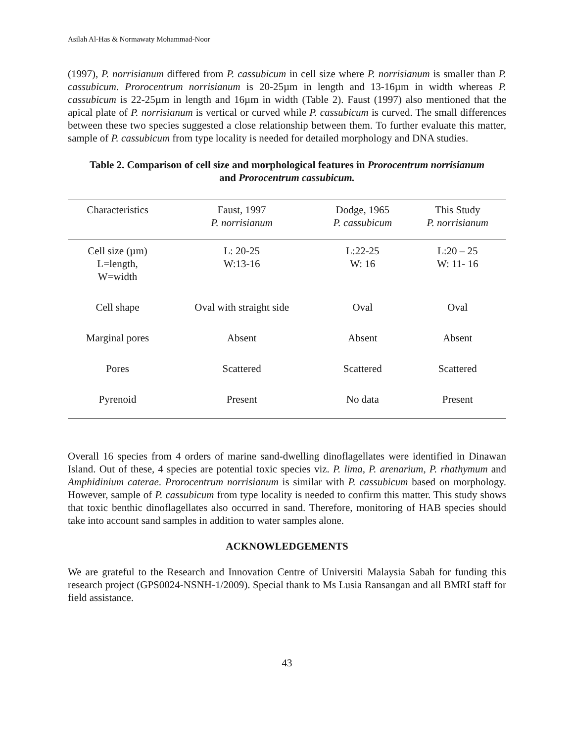Asilah Al-Has & Normawaty Mohammad-Noor
(1997), P. norrisianum differed from P. cassubicum in cell size where P. norrisianum is smaller than P. cassubicum. Prorocentrum norrisianum is 20-25µm in length and 13-16µm in width whereas P. cassubicum is 22-25µm in length and 16µm in width (Table 2). Faust (1997) also mentioned that the apical plate of P. norrisianum is vertical or curved while P. cassubicum is curved. The small differences between these two species suggested a close relationship between them. To further evaluate this matter, sample of P. cassubicum from type locality is needed for detailed morphology and DNA studies.
Table 2. Comparison of cell size and morphological features in Prorocentrum norrisianum
and Prorocentrum cassubicum.
| Characteristics | Faust, 1997 P. norrisianum | Dodge, 1965 P. cassubicum | This Study P. norrisianum |
| --- | --- | --- | --- |
| Cell size (µm) L=length, W=width | L: 20-25 W:13-16 | L:22-25 W: 16 | L:20 – 25 W: 11- 16 |
| Cell shape | Oval with straight side | Oval | Oval |
| Marginal pores | Absent | Absent | Absent |
| Pores | Scattered | Scattered | Scattered |
| Pyrenoid | Present | No data | Present |
Overall 16 species from 4 orders of marine sand-dwelling dinoflagellates were identified in Dinawan Island. Out of these, 4 species are potential toxic species viz. P. lima, P. arenarium, P. rhathymum and Amphidinium caterae. Prorocentrum norrisianum is similar with P. cassubicum based on morphology. However, sample of P. cassubicum from type locality is needed to confirm this matter. This study shows that toxic benthic dinoflagellates also occurred in sand. Therefore, monitoring of HAB species should take into account sand samples in addition to water samples alone.
ACKNOWLEDGEMENTS
We are grateful to the Research and Innovation Centre of Universiti Malaysia Sabah for funding this research project (GPS0024-NSNH-1/2009). Special thank to Ms Lusia Ransangan and all BMRI staff for field assistance.
43